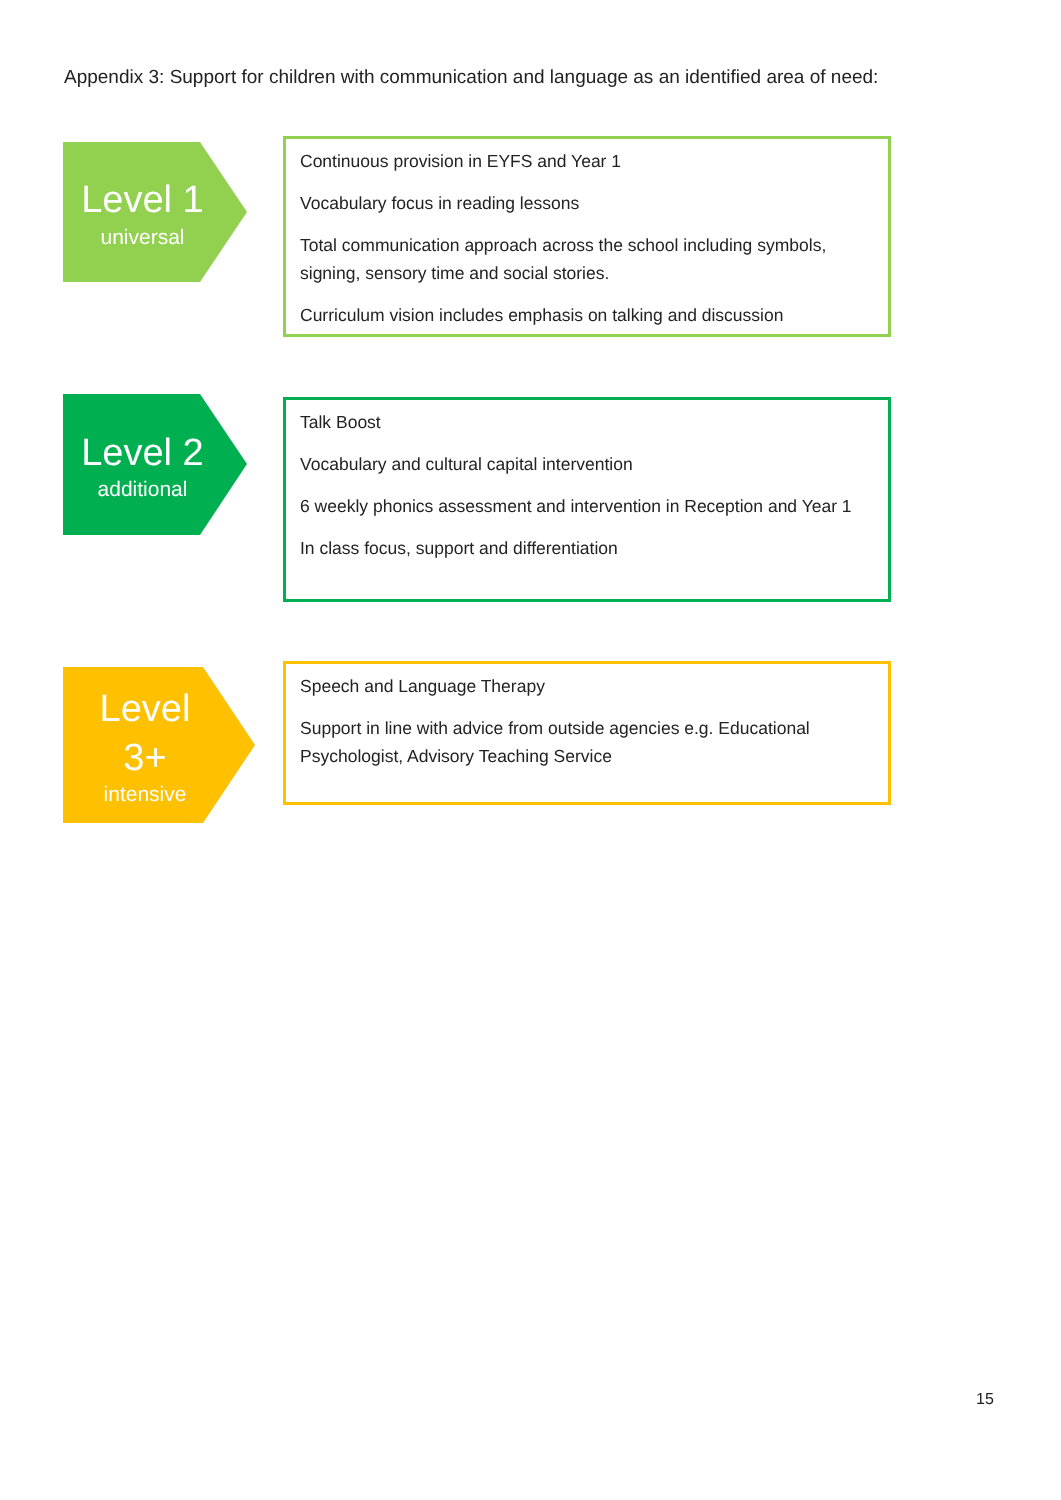Appendix 3: Support for children with communication and language as an identified area of need:
Level 1
universal
Continuous provision in EYFS and Year 1
Vocabulary focus in reading lessons
Total communication approach across the school including symbols, signing, sensory time and social stories.
Curriculum vision includes emphasis on talking and discussion
Level 2
additional
Talk Boost
Vocabulary and cultural capital intervention
6 weekly phonics assessment and intervention in Reception and Year 1
In class focus, support and differentiation
Level
3+
intensive
Speech and Language Therapy
Support in line with advice from outside agencies e.g. Educational Psychologist, Advisory Teaching Service
15